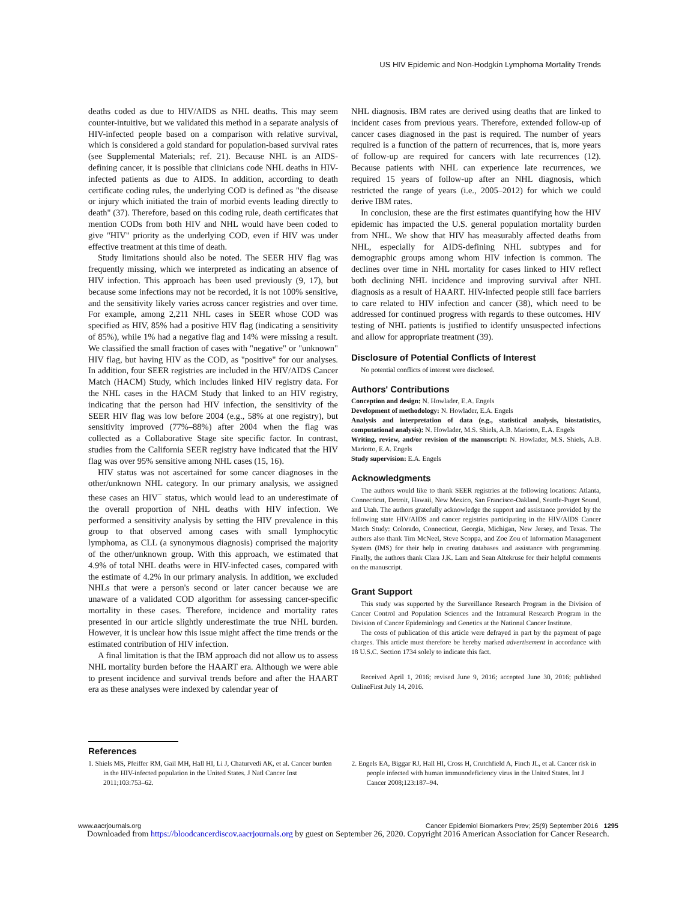US HIV Epidemic and Non-Hodgkin Lymphoma Mortality Trends
deaths coded as due to HIV/AIDS as NHL deaths. This may seem counter-intuitive, but we validated this method in a separate analysis of HIV-infected people based on a comparison with relative survival, which is considered a gold standard for population-based survival rates (see Supplemental Materials; ref. 21). Because NHL is an AIDS-defining cancer, it is possible that clinicians code NHL deaths in HIV-infected patients as due to AIDS. In addition, according to death certificate coding rules, the underlying COD is defined as "the disease or injury which initiated the train of morbid events leading directly to death" (37). Therefore, based on this coding rule, death certificates that mention CODs from both HIV and NHL would have been coded to give "HIV" priority as the underlying COD, even if HIV was under effective treatment at this time of death.
Study limitations should also be noted. The SEER HIV flag was frequently missing, which we interpreted as indicating an absence of HIV infection. This approach has been used previously (9, 17), but because some infections may not be recorded, it is not 100% sensitive, and the sensitivity likely varies across cancer registries and over time. For example, among 2,211 NHL cases in SEER whose COD was specified as HIV, 85% had a positive HIV flag (indicating a sensitivity of 85%), while 1% had a negative flag and 14% were missing a result. We classified the small fraction of cases with "negative" or "unknown" HIV flag, but having HIV as the COD, as "positive" for our analyses. In addition, four SEER registries are included in the HIV/AIDS Cancer Match (HACM) Study, which includes linked HIV registry data. For the NHL cases in the HACM Study that linked to an HIV registry, indicating that the person had HIV infection, the sensitivity of the SEER HIV flag was low before 2004 (e.g., 58% at one registry), but sensitivity improved (77%–88%) after 2004 when the flag was collected as a Collaborative Stage site specific factor. In contrast, studies from the California SEER registry have indicated that the HIV flag was over 95% sensitive among NHL cases (15, 16).
HIV status was not ascertained for some cancer diagnoses in the other/unknown NHL category. In our primary analysis, we assigned these cases an HIV<sup>−</sup> status, which would lead to an underestimate of the overall proportion of NHL deaths with HIV infection. We performed a sensitivity analysis by setting the HIV prevalence in this group to that observed among cases with small lymphocytic lymphoma, as CLL (a synonymous diagnosis) comprised the majority of the other/unknown group. With this approach, we estimated that 4.9% of total NHL deaths were in HIV-infected cases, compared with the estimate of 4.2% in our primary analysis. In addition, we excluded NHLs that were a person's second or later cancer because we are unaware of a validated COD algorithm for assessing cancer-specific mortality in these cases. Therefore, incidence and mortality rates presented in our article slightly underestimate the true NHL burden. However, it is unclear how this issue might affect the time trends or the estimated contribution of HIV infection.
A final limitation is that the IBM approach did not allow us to assess NHL mortality burden before the HAART era. Although we were able to present incidence and survival trends before and after the HAART era as these analyses were indexed by calendar year of
NHL diagnosis. IBM rates are derived using deaths that are linked to incident cases from previous years. Therefore, extended follow-up of cancer cases diagnosed in the past is required. The number of years required is a function of the pattern of recurrences, that is, more years of follow-up are required for cancers with late recurrences (12). Because patients with NHL can experience late recurrences, we required 15 years of follow-up after an NHL diagnosis, which restricted the range of years (i.e., 2005–2012) for which we could derive IBM rates.
In conclusion, these are the first estimates quantifying how the HIV epidemic has impacted the U.S. general population mortality burden from NHL. We show that HIV has measurably affected deaths from NHL, especially for AIDS-defining NHL subtypes and for demographic groups among whom HIV infection is common. The declines over time in NHL mortality for cases linked to HIV reflect both declining NHL incidence and improving survival after NHL diagnosis as a result of HAART. HIV-infected people still face barriers to care related to HIV infection and cancer (38), which need to be addressed for continued progress with regards to these outcomes. HIV testing of NHL patients is justified to identify unsuspected infections and allow for appropriate treatment (39).
Disclosure of Potential Conflicts of Interest
No potential conflicts of interest were disclosed.
Authors' Contributions
Conception and design: N. Howlader, E.A. Engels
Development of methodology: N. Howlader, E.A. Engels
Analysis and interpretation of data (e.g., statistical analysis, biostatistics, computational analysis): N. Howlader, M.S. Shiels, A.B. Mariotto, E.A. Engels
Writing, review, and/or revision of the manuscript: N. Howlader, M.S. Shiels, A.B. Mariotto, E.A. Engels
Study supervision: E.A. Engels
Acknowledgments
The authors would like to thank SEER registries at the following locations: Atlanta, Connecticut, Detroit, Hawaii, New Mexico, San Francisco-Oakland, Seattle-Puget Sound, and Utah. The authors gratefully acknowledge the support and assistance provided by the following state HIV/AIDS and cancer registries participating in the HIV/AIDS Cancer Match Study: Colorado, Connecticut, Georgia, Michigan, New Jersey, and Texas. The authors also thank Tim McNeel, Steve Scoppa, and Zoe Zou of Information Management System (IMS) for their help in creating databases and assistance with programming. Finally, the authors thank Clara J.K. Lam and Sean Altekruse for their helpful comments on the manuscript.
Grant Support
This study was supported by the Surveillance Research Program in the Division of Cancer Control and Population Sciences and the Intramural Research Program in the Division of Cancer Epidemiology and Genetics at the National Cancer Institute.
The costs of publication of this article were defrayed in part by the payment of page charges. This article must therefore be hereby marked advertisement in accordance with 18 U.S.C. Section 1734 solely to indicate this fact.
Received April 1, 2016; revised June 9, 2016; accepted June 30, 2016; published OnlineFirst July 14, 2016.
References
1. Shiels MS, Pfeiffer RM, Gail MH, Hall HI, Li J, Chaturvedi AK, et al. Cancer burden in the HIV-infected population in the United States. J Natl Cancer Inst 2011;103:753–62.
2. Engels EA, Biggar RJ, Hall HI, Cross H, Crutchfield A, Finch JL, et al. Cancer risk in people infected with human immunodeficiency virus in the United States. Int J Cancer 2008;123:187–94.
www.aacrjournals.org Cancer Epidemiol Biomarkers Prev; 25(9) September 2016 1295
Downloaded from https://bloodcancerdiscov.aacrjournals.org by guest on September 26, 2020. Copyright 2016 American Association for Cancer Research.